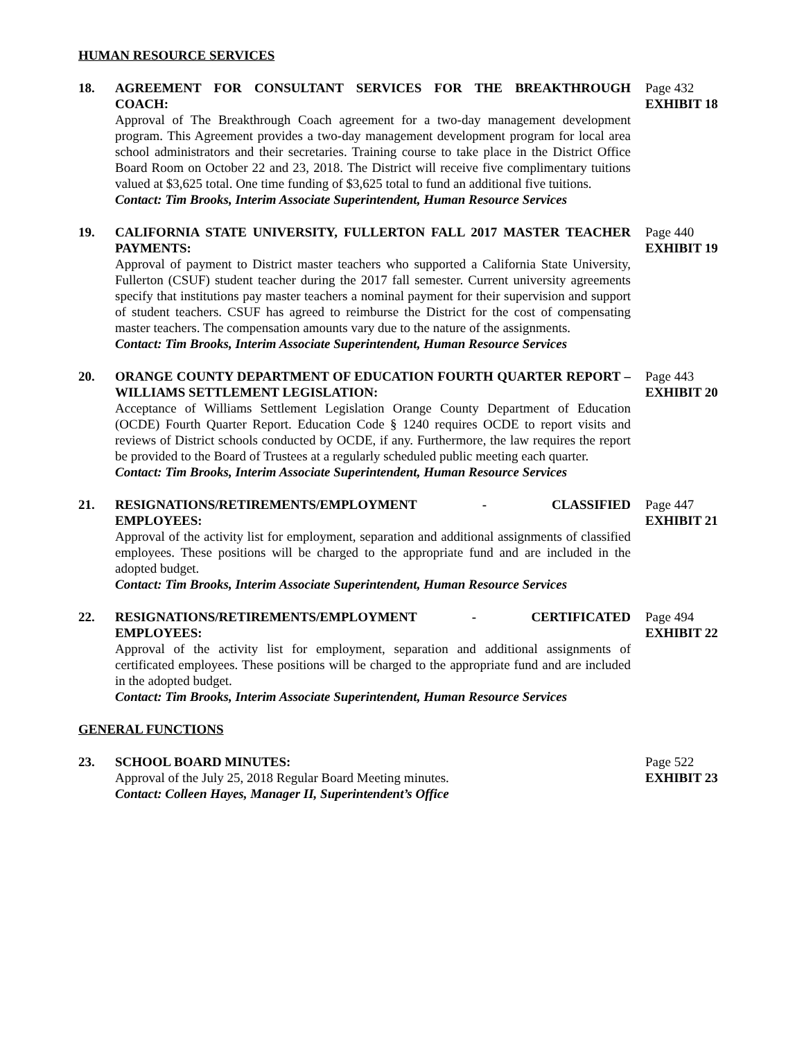HUMAN RESOURCE SERVICES
18. AGREEMENT FOR CONSULTANT SERVICES FOR THE BREAKTHROUGH COACH:
Approval of The Breakthrough Coach agreement for a two-day management development program. This Agreement provides a two-day management development program for local area school administrators and their secretaries. Training course to take place in the District Office Board Room on October 22 and 23, 2018. The District will receive five complimentary tuitions valued at $3,625 total. One time funding of $3,625 total to fund an additional five tuitions.
Contact: Tim Brooks, Interim Associate Superintendent, Human Resource Services
Page 432
EXHIBIT 18
19. CALIFORNIA STATE UNIVERSITY, FULLERTON FALL 2017 MASTER TEACHER PAYMENTS:
Approval of payment to District master teachers who supported a California State University, Fullerton (CSUF) student teacher during the 2017 fall semester. Current university agreements specify that institutions pay master teachers a nominal payment for their supervision and support of student teachers. CSUF has agreed to reimburse the District for the cost of compensating master teachers. The compensation amounts vary due to the nature of the assignments.
Contact: Tim Brooks, Interim Associate Superintendent, Human Resource Services
Page 440
EXHIBIT 19
20. ORANGE COUNTY DEPARTMENT OF EDUCATION FOURTH QUARTER REPORT – WILLIAMS SETTLEMENT LEGISLATION:
Acceptance of Williams Settlement Legislation Orange County Department of Education (OCDE) Fourth Quarter Report. Education Code § 1240 requires OCDE to report visits and reviews of District schools conducted by OCDE, if any. Furthermore, the law requires the report be provided to the Board of Trustees at a regularly scheduled public meeting each quarter.
Contact: Tim Brooks, Interim Associate Superintendent, Human Resource Services
Page 443
EXHIBIT 20
21. RESIGNATIONS/RETIREMENTS/EMPLOYMENT - CLASSIFIED
EMPLOYEES:
Approval of the activity list for employment, separation and additional assignments of classified employees. These positions will be charged to the appropriate fund and are included in the adopted budget.
Contact: Tim Brooks, Interim Associate Superintendent, Human Resource Services
Page 447
EXHIBIT 21
22. RESIGNATIONS/RETIREMENTS/EMPLOYMENT - CERTIFICATED
EMPLOYEES:
Approval of the activity list for employment, separation and additional assignments of certificated employees. These positions will be charged to the appropriate fund and are included in the adopted budget.
Contact: Tim Brooks, Interim Associate Superintendent, Human Resource Services
Page 494
EXHIBIT 22
GENERAL FUNCTIONS
23. SCHOOL BOARD MINUTES:
Approval of the July 25, 2018 Regular Board Meeting minutes.
Contact: Colleen Hayes, Manager II, Superintendent’s Office
Page 522
EXHIBIT 23